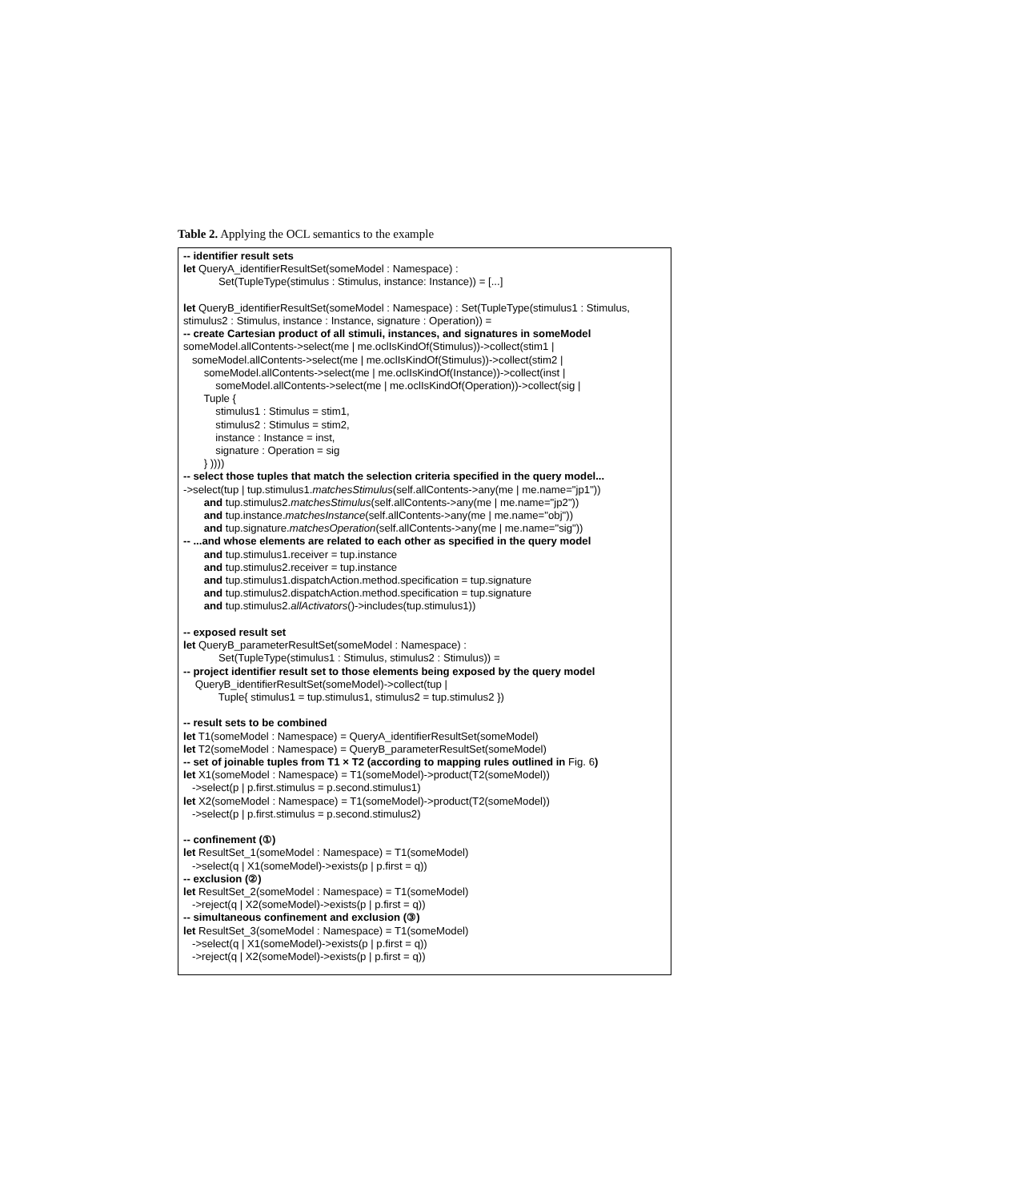Table 2. Applying the OCL semantics to the example
| -- identifier result sets let QueryA_identifierResultSet(someModel : Namespace) : Set(TupleType(stimulus : Stimulus, instance: Instance)) = [...] let QueryB_identifierResultSet(someModel : Namespace) : Set(TupleType(stimulus1 : Stimulus, stimulus2 : Stimulus, instance : Instance, signature : Operation)) = -- create Cartesian product of all stimuli, instances, and signatures in someModel someModel.allContents->select(me / me.oclIsKindOf(Stimulus))->collect(stim1 / someModel.allContents->select(me / me.oclIsKindOf(Stimulus))->collect(stim2 / someModel.allContents->select(me / me.oclIsKindOf(Instance))->collect(inst / someModel.allContents->select(me / me.oclIsKindOf(Operation))->collect(sig / Tuple { stimulus1 : Stimulus = stim1, stimulus2 : Stimulus = stim2, instance : Instance = inst, signature : Operation = sig } )))) -- select those tuples that match the selection criteria specified in the query model... ->select(tup / tup.stimulus1. matchesStimulus (self.allContents->any(me / me.name="jp1")) and tup.stimulus2. matchesStimulus (self.allContents->any(me / me.name="jp2")) and tup.instance. matchesInstance (self.allContents->any(me / me.name="obj")) and tup.signature. matchesOperation (self.allContents->any(me / me.name="sig")) -- ...and whose elements are related to each other as specified in the query model and tup.stimulus1.receiver = tup.instance and tup.stimulus2.receiver = tup.instance and tup.stimulus1.dispatchAction.method.specification = tup.signature and tup.stimulus2.dispatchAction.method.specification = tup.signature and tup.stimulus2. allActivators ()->includes(tup.stimulus1)) -- exposed result set let QueryB_parameterResultSet(someModel : Namespace) : Set(TupleType(stimulus1 : Stimulus, stimulus2 : Stimulus)) = -- project identifier result set to those elements being exposed by the query model QueryB_identifierResultSet(someModel)->collect(tup / Tuple{ stimulus1 = tup.stimulus1, stimulus2 = tup.stimulus2 }) -- result sets to be combined let T1(someModel : Namespace) = QueryA_identifierResultSet(someModel) let T2(someModel : Namespace) = QueryB_parameterResultSet(someModel) -- set of joinable tuples from T1 × T2 (according to mapping rules outlined in Fig. 6 ) let X1(someModel : Namespace) = T1(someModel)->product(T2(someModel)) ->select(p / p.first.stimulus = p.second.stimulus1) let X2(someModel : Namespace) = T1(someModel)->product(T2(someModel)) ->select(p / p.first.stimulus = p.second.stimulus2) -- confinement (①) let ResultSet_1(someModel : Namespace) = T1(someModel) ->select(q / X1(someModel)->exists(p / p.first = q)) -- exclusion (②) let ResultSet_2(someModel : Namespace) = T1(someModel) ->reject(q / X2(someModel)->exists(p / p.first = q)) -- simultaneous confinement and exclusion (③) let ResultSet_3(someModel : Namespace) = T1(someModel) ->select(q / X1(someModel)->exists(p / p.first = q)) ->reject(q / X2(someModel)->exists(p / p.first = q)) |